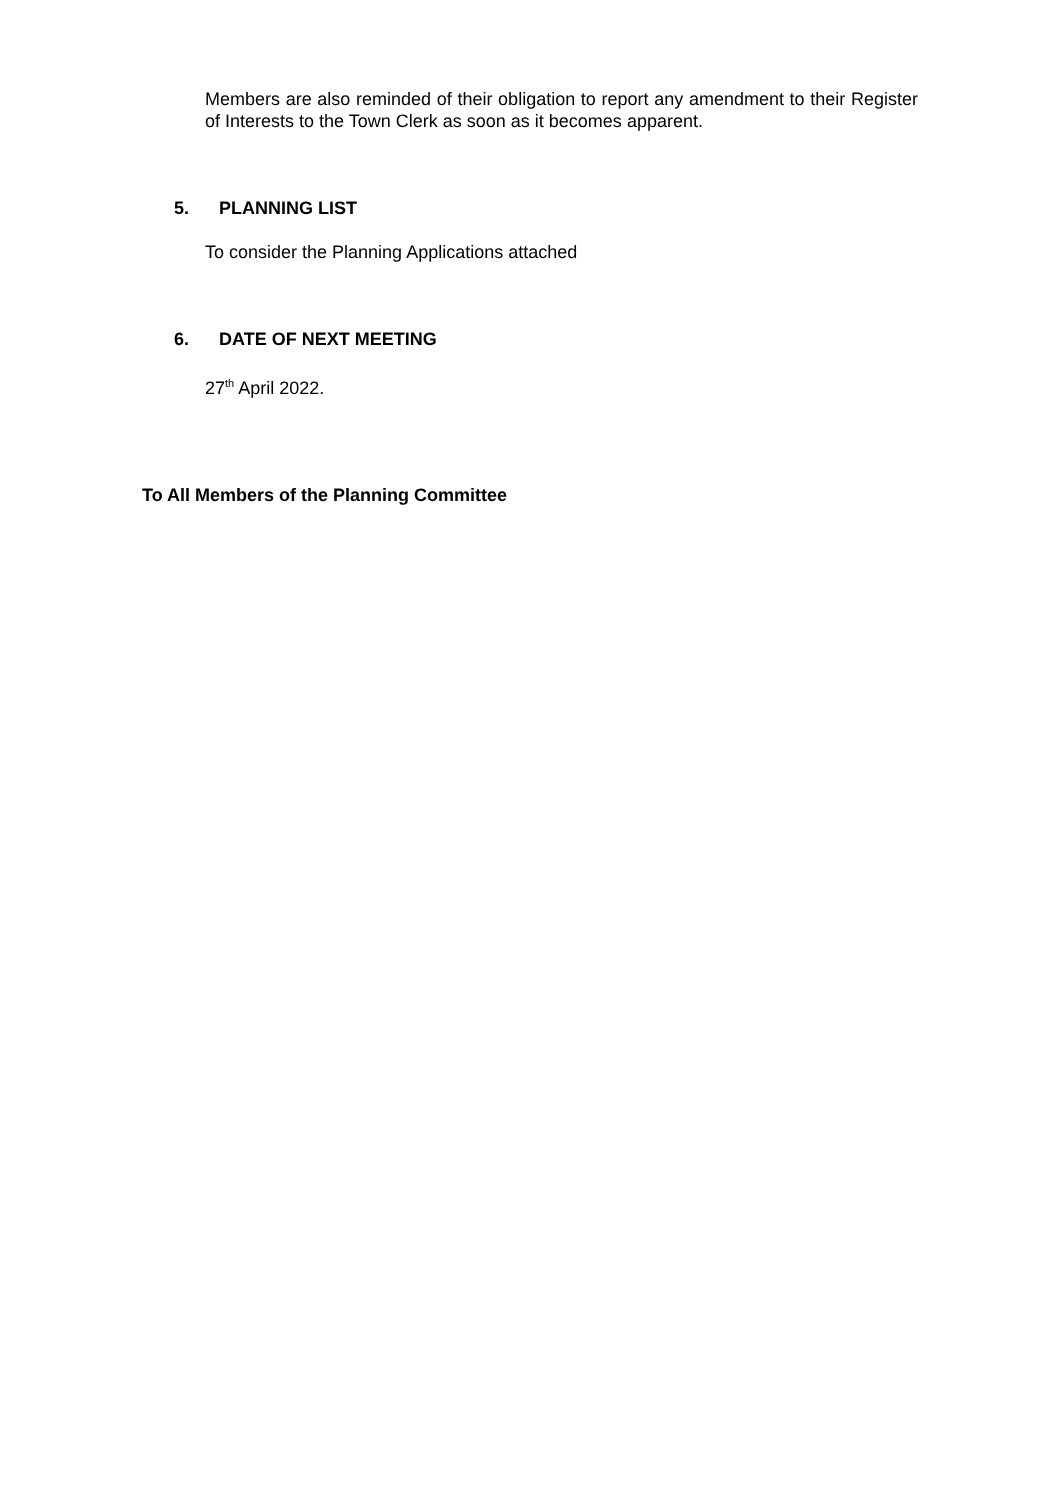Members are also reminded of their obligation to report any amendment to their Register of Interests to the Town Clerk as soon as it becomes apparent.
5. PLANNING LIST
To consider the Planning Applications attached
6. DATE OF NEXT MEETING
27<sup>th</sup> April 2022.
To All Members of the Planning Committee